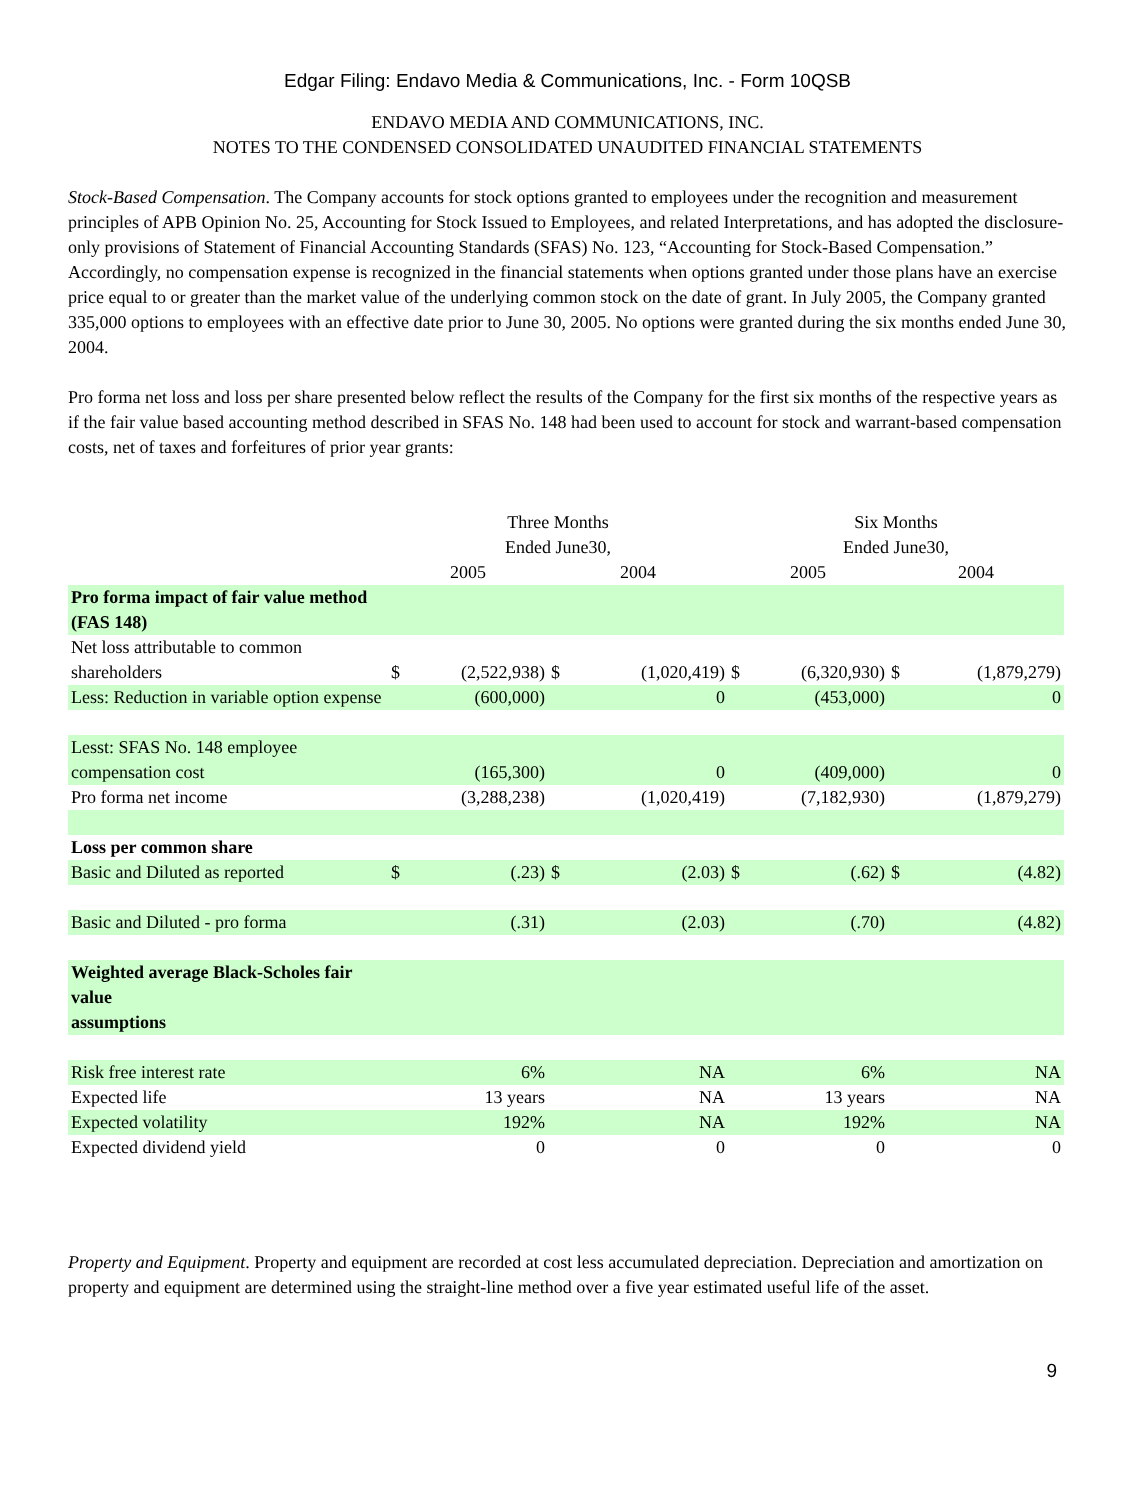Edgar Filing: Endavo Media & Communications, Inc. - Form 10QSB
ENDAVO MEDIA AND COMMUNICATIONS, INC.
NOTES TO THE CONDENSED CONSOLIDATED UNAUDITED FINANCIAL STATEMENTS
Stock-Based Compensation. The Company accounts for stock options granted to employees under the recognition and measurement principles of APB Opinion No. 25, Accounting for Stock Issued to Employees, and related Interpretations, and has adopted the disclosure-only provisions of Statement of Financial Accounting Standards (SFAS) No. 123, “Accounting for Stock-Based Compensation.” Accordingly, no compensation expense is recognized in the financial statements when options granted under those plans have an exercise price equal to or greater than the market value of the underlying common stock on the date of grant. In July 2005, the Company granted 335,000 options to employees with an effective date prior to June 30, 2005. No options were granted during the six months ended June 30, 2004.
Pro forma net loss and loss per share presented below reflect the results of the Company for the first six months of the respective years as if the fair value based accounting method described in SFAS No. 148 had been used to account for stock and warrant-based compensation costs, net of taxes and forfeitures of prior year grants:
| | Three Months Ended June30, | | | | Six Months Ended June30, | | | |
| | 2005 | | 2004 | | 2005 | | 2004 | |
| Pro forma impact of fair value method (FAS 148) | | | | | | | | |
| Net loss attributable to common shareholders | $ | (2,522,938) | $ | (1,020,419) | $ | (6,320,930) | $ | (1,879,279) |
| Less: Reduction in variable option expense | | (600,000) | | 0 | | (453,000) | | 0 |
| Lesst: SFAS No. 148 employee compensation cost | | (165,300) | | 0 | | (409,000) | | 0 |
| Pro forma net income | | (3,288,238) | | (1,020,419) | | (7,182,930) | | (1,879,279) |
| Loss per common share | | | | | | | | |
| Basic and Diluted as reported | $ | (.23) | $ | (2.03) | $ | (.62) | $ | (4.82) |
| Basic and Diluted - pro forma | | (.31) | | (2.03) | | (.70) | | (4.82) |
| Weighted average Black-Scholes fair value assumptions | | | | | | | | |
| Risk free interest rate | | 6% | | NA | | 6% | | NA |
| Expected life | | 13 years | | NA | | 13 years | | NA |
| Expected volatility | | 192% | | NA | | 192% | | NA |
| Expected dividend yield | | 0 | | 0 | | 0 | | 0 |
Property and Equipment. Property and equipment are recorded at cost less accumulated depreciation. Depreciation and amortization on property and equipment are determined using the straight-line method over a five year estimated useful life of the asset.
9